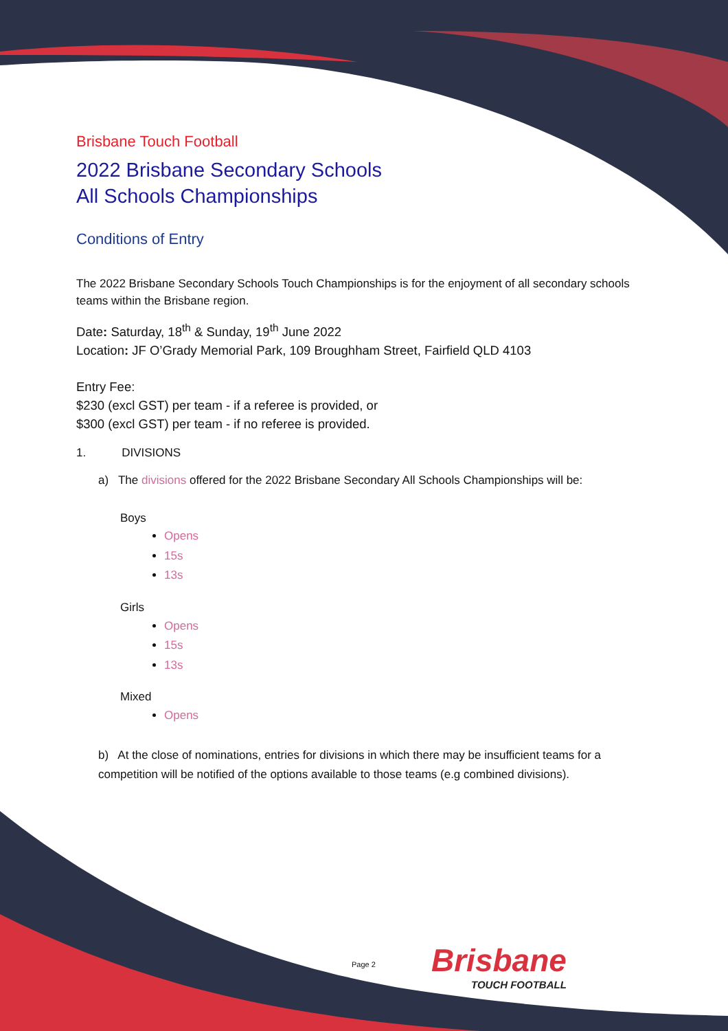Brisbane Touch Football
2022 Brisbane Secondary Schools
All Schools Championships
Conditions of Entry
The 2022 Brisbane Secondary Schools Touch Championships is for the enjoyment of all secondary schools teams within the Brisbane region.
Date: Saturday, 18<sup>th</sup> & Sunday, 19<sup>th</sup> June 2022
Location: JF O’Grady Memorial Park, 109 Broughham Street, Fairfield QLD 4103
Entry Fee:
$230 (excl GST) per team - if a referee is provided, or
$300 (excl GST) per team - if no referee is provided.
1. DIVISIONS
a) The divisions offered for the 2022 Brisbane Secondary All Schools Championships will be:
Boys
Opens
15s
13s
Girls
Opens
15s
13s
Mixed
Opens
b) At the close of nominations, entries for divisions in which there may be insufficient teams for a competition will be notified of the options available to those teams (e.g combined divisions).
Page 2 Brisbane
TOUCH FOOTBALL